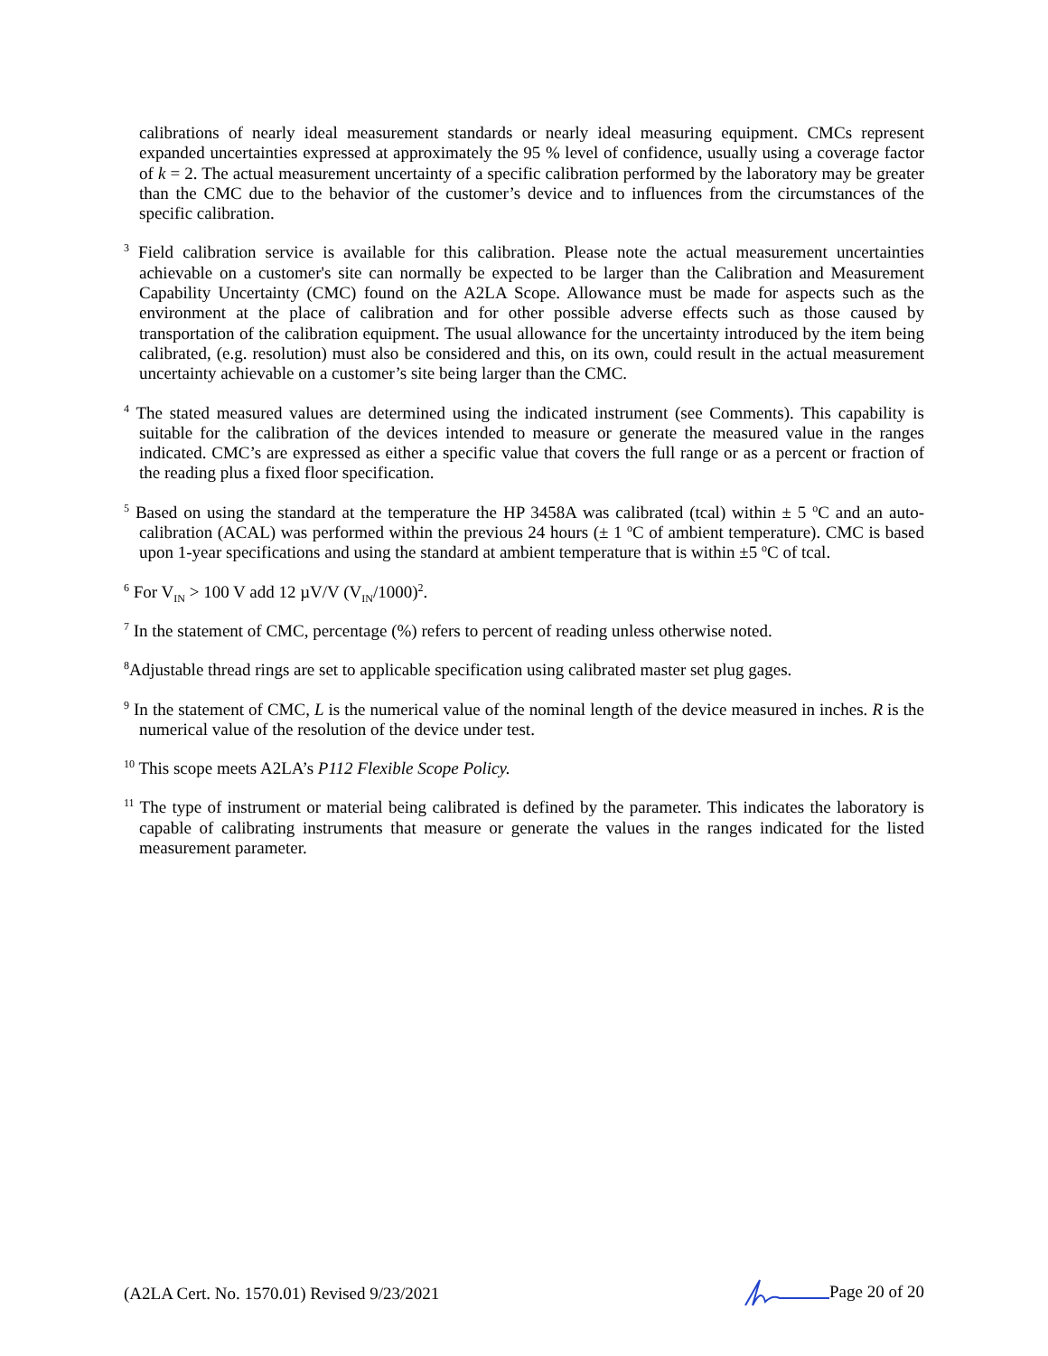calibrations of nearly ideal measurement standards or nearly ideal measuring equipment. CMCs represent expanded uncertainties expressed at approximately the 95 % level of confidence, usually using a coverage factor of k = 2. The actual measurement uncertainty of a specific calibration performed by the laboratory may be greater than the CMC due to the behavior of the customer’s device and to influences from the circumstances of the specific calibration.
<sup>3</sup> Field calibration service is available for this calibration. Please note the actual measurement uncertainties achievable on a customer's site can normally be expected to be larger than the Calibration and Measurement Capability Uncertainty (CMC) found on the A2LA Scope. Allowance must be made for aspects such as the environment at the place of calibration and for other possible adverse effects such as those caused by transportation of the calibration equipment. The usual allowance for the uncertainty introduced by the item being calibrated, (e.g. resolution) must also be considered and this, on its own, could result in the actual measurement uncertainty achievable on a customer’s site being larger than the CMC.
<sup>4</sup> The stated measured values are determined using the indicated instrument (see Comments). This capability is suitable for the calibration of the devices intended to measure or generate the measured value in the ranges indicated. CMC’s are expressed as either a specific value that covers the full range or as a percent or fraction of the reading plus a fixed floor specification.
<sup>5</sup> Based on using the standard at the temperature the HP 3458A was calibrated (tcal) within ± 5 <sup>o</sup>C and an auto-calibration (ACAL) was performed within the previous 24 hours (± 1 <sup>o</sup>C of ambient temperature). CMC is based upon 1-year specifications and using the standard at ambient temperature that is within ±5 <sup>o</sup>C of tcal.
<sup>6</sup> For V<sub>IN</sub> > 100 V add 12 µV/V (V<sub>IN</sub>/1000)<sup>2</sup>.
<sup>7</sup> In the statement of CMC, percentage (%) refers to percent of reading unless otherwise noted.
<sup>8</sup> Adjustable thread rings are set to applicable specification using calibrated master set plug gages.
<sup>9</sup> In the statement of CMC, L is the numerical value of the nominal length of the device measured in inches. R is the numerical value of the resolution of the device under test.
<sup>10</sup> This scope meets A2LA’s P112 Flexible Scope Policy.
<sup>11</sup> The type of instrument or material being calibrated is defined by the parameter. This indicates the laboratory is capable of calibrating instruments that measure or generate the values in the ranges indicated for the listed measurement parameter.
(A2LA Cert. No. 1570.01) Revised 9/23/2021 Page 20 of 20